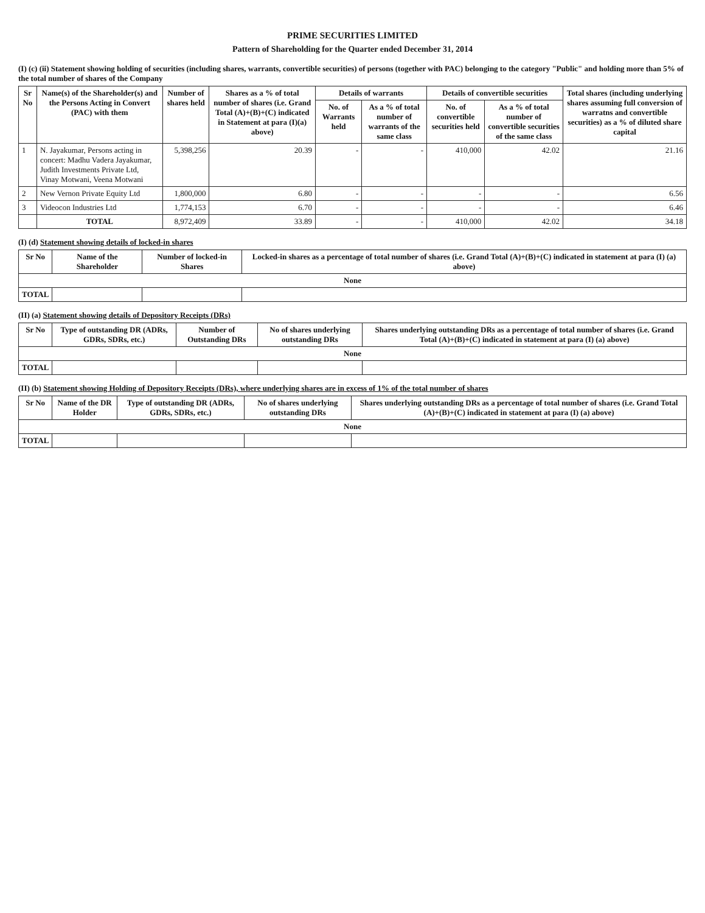PRIME SECURITIES LIMITED
Pattern of Shareholding for the Quarter ended December 31, 2014
(I) (c) (ii) Statement showing holding of securities (including shares, warrants, convertible securities) of persons (together with PAC) belonging to the category "Public" and holding more than 5% of the total number of shares of the Company
| Sr No | Name(s) of the Shareholder(s) and the Persons Acting in Convert (PAC) with them | Number of shares held | Shares as a % of total number of shares (i.e. Grand Total (A)+(B)+(C) indicated in Statement at para (I)(a) above) | Details of warrants | | Details of convertible securities | | Total shares (including underlying shares assuming full conversion of warratns and convertible securities) as a % of diluted share capital |
| --- | --- | --- | --- | --- | --- | --- | --- | --- |
| | | | | No. of Warrants held | As a % of total number of warrants of the same class | No. of convertible securities held | As a % of total number of convertible securities of the same class | |
| 1 | N. Jayakumar, Persons acting in concert: Madhu Vadera Jayakumar, Judith Investments Private Ltd, Vinay Motwani, Veena Motwani | 5,398,256 | 20.39 | - | - | 410,000 | 42.02 | 21.16 |
| 2 | New Vernon Private Equity Ltd | 1,800,000 | 6.80 | - | - | - | - | 6.56 |
| 3 | Videocon Industries Ltd | 1,774,153 | 6.70 | - | - | - | - | 6.46 |
| | TOTAL | 8,972,409 | 33.89 | - | - | 410,000 | 42.02 | 34.18 |
(I) (d) Statement showing details of locked-in shares
| Sr No | Name of the Shareholder | Number of locked-in Shares | Locked-in shares as a percentage of total number of shares (i.e. Grand Total (A)+(B)+(C) indicated in statement at para (I) (a) above) |
| --- | --- | --- | --- |
| None | | | |
| TOTAL | | | |
(II) (a) Statement showing details of Depository Receipts (DRs)
| Sr No | Type of outstanding DR (ADRs, GDRs, SDRs, etc.) | Number of Outstanding DRs | No of shares underlying outstanding DRs | Shares underlying outstanding DRs as a percentage of total number of shares (i.e. Grand Total (A)+(B)+(C) indicated in statement at para (I) (a) above) |
| --- | --- | --- | --- | --- |
| None | | | | |
| TOTAL | | | | |
(II) (b) Statement showing Holding of Depository Receipts (DRs), where underlying shares are in excess of 1% of the total number of shares
| Sr No | Name of the DR Holder | Type of outstanding DR (ADRs, GDRs, SDRs, etc.) | No of shares underlying outstanding DRs | Shares underlying outstanding DRs as a percentage of total number of shares (i.e. Grand Total (A)+(B)+(C) indicated in statement at para (I) (a) above) |
| --- | --- | --- | --- | --- |
| None | | | | |
| TOTAL | | | | |